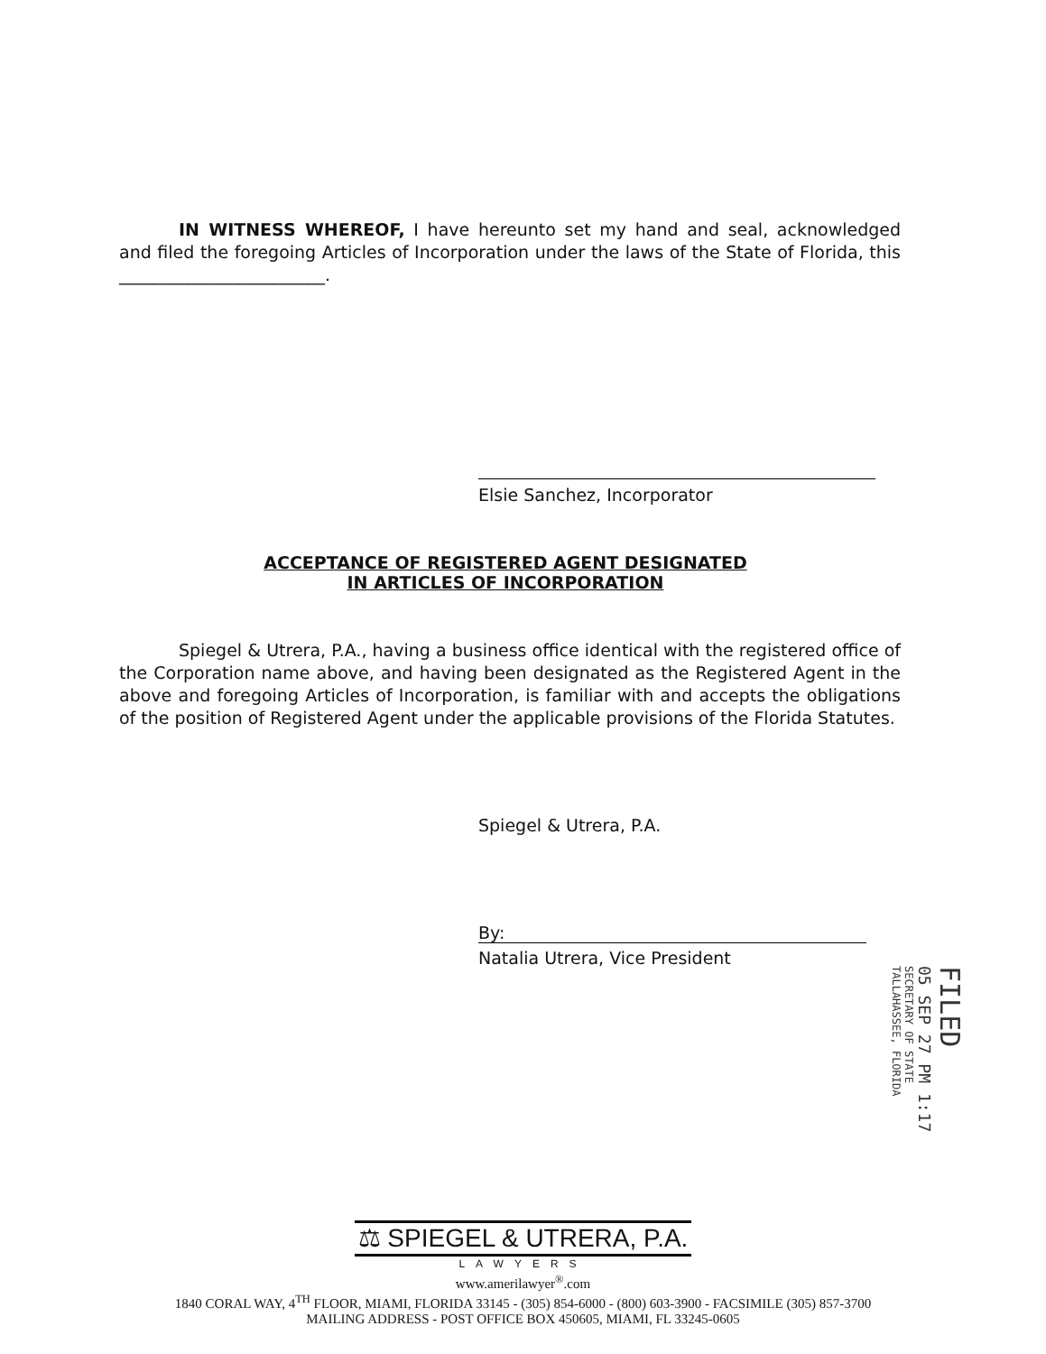IN WITNESS WHEREOF, I have hereunto set my hand and seal, acknowledged and filed the foregoing Articles of Incorporation under the laws of the State of Florida, this ________________________.
Elsie Sanchez, Incorporator
ACCEPTANCE OF REGISTERED AGENT DESIGNATED
IN ARTICLES OF INCORPORATION
Spiegel & Utrera, P.A., having a business office identical with the registered office of the Corporation name above, and having been designated as the Registered Agent in the above and foregoing Articles of Incorporation, is familiar with and accepts the obligations of the position of Registered Agent under the applicable provisions of the Florida Statutes.
Spiegel & Utrera, P.A.
By:
Natalia Utrera, Vice President
FILED
05 SEP 27 PM 1:17
SECRETARY OF STATE
TALLAHASSEE, FLORIDA
⚖ SPIEGEL & UTRERA, P.A.
LAWYERS
www.amerilawyer<sup>®</sup>.com
1840 CORAL WAY, 4<sup>TH</sup> FLOOR, MIAMI, FLORIDA 33145 - (305) 854-6000 - (800) 603-3900 - FACSIMILE (305) 857-3700
MAILING ADDRESS - POST OFFICE BOX 450605, MIAMI, FL 33245-0605